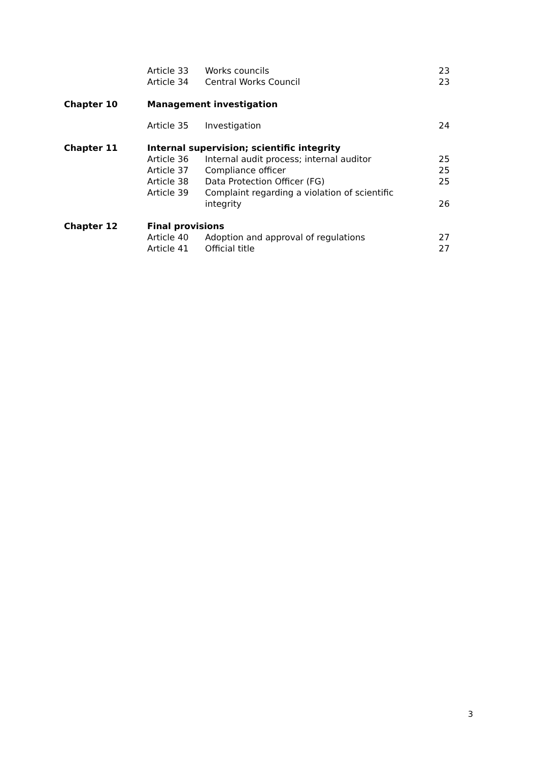| | Article 33 | Works councils | 23 |
| | Article 34 | Central Works Council | 23 |
| Chapter 10 | Management investigation | | |
| | Article 35 | Investigation | 24 |
| Chapter 11 | Internal supervision; scientific integrity | | |
| | Article 36 | Internal audit process; internal auditor | 25 |
| | Article 37 | Compliance officer | 25 |
| | Article 38 | Data Protection Officer (FG) | 25 |
| | Article 39 | Complaint regarding a violation of scientific integrity | 26 |
| Chapter 12 | Final provisions | | |
| | Article 40 | Adoption and approval of regulations | 27 |
| | Article 41 | Official title | 27 |
3